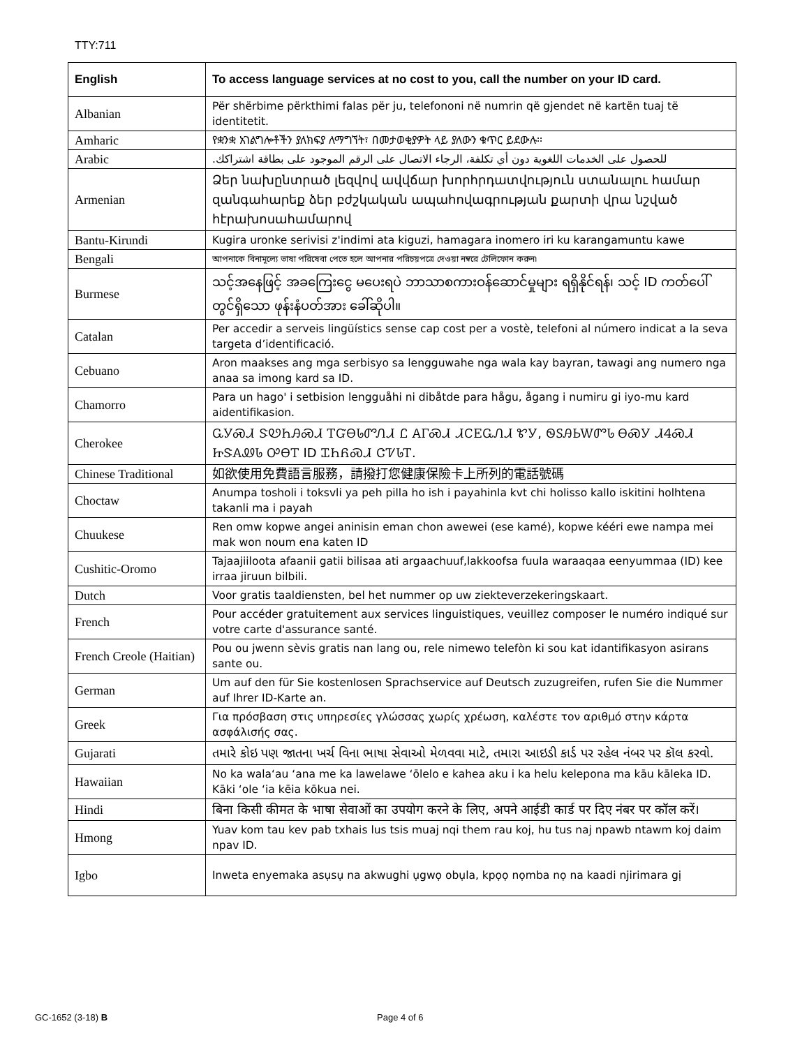TTY:711
| English | To access language services at no cost to you, call the number on your ID card. |
| --- | --- |
| Albanian | Për shërbime përkthimi falas për ju, telefononi në numrin që gjendet në kartën tuaj të identitetit. |
| Amharic | የቋንቋ አገልግሎቶችን ያለክፍያ ለማግኘት፣ በመታወቂያዎት ላይ ያለውን ቁጥር ይደውሉ፡፡ |
| Arabic | للحصول على الخدمات اللغوية دون أي تكلفة، الرجاء الاتصال على الرقم الموجود على بطاقة اشتراكك. |
| Armenian | Ձեր նախընտրած լեզվով ավվճար խորհրդատվություն ստանալու համար զանգահարեք ձեր բժշկական ապահովագրության քարտի վրա նշված հէրախոսահամարով |
| Bantu-Kirundi | Kugira uronke serivisi z'indimi ata kiguzi, hamagara inomero iri ku karangamuntu kawe |
| Bengali | আপনাকে বিনামূল্যে ভাষা পরিষেবা পেতে হলে আপনার পরিচয়পত্রে দেওয়া নম্বরে টেলিফোন করুন৷ |
| Burmese | သင့်အနေဖြင့် အခကြေးငွေ မပေးရပဲ ဘာသာစကားဝန်ဆောင်မှုများ ရရှိနိုင်ရန်၊ သင့် ID ကတ်ပေါ်တွင်ရှိသော ဖုန်းနံပတ်အား ခေါ်ဆိုပါ။ |
| Catalan | Per accedir a serveis lingüístics sense cap cost per a vostè, telefoni al número indicat a la seva targeta d’identificació. |
| Cebuano | Aron maakses ang mga serbisyo sa lengguwahe nga wala kay bayran, tawagi ang numero nga anaa sa imong kard sa ID. |
| Chamorro | Para un hago' i setbision lengguåhi ni dibåtde para hågu, ågang i numiru gi iyo-mu kard aidentifikasion. |
| Cherokee | ᏩᎩᏍᏗ ᏕᏬᏂᎯᏍᏗ ᎢᏳᎾᏓᏛᏁᏗ Ꮭ ᎪᎱᏍᏗ ᏗᏟᎬᏩᏁᏗ ᏑᎩ, ᏫᏚᎯᏏᎳᏛᏓ ᎾᏍᎩ ᏗᏎᏍᏗ ᏥᏕᎪᏪᏓ ᎤᎾᎢ ID ᏆᏂᏲᏍᏗ ᏣᏤᏓᎢ. |
| Chinese Traditional | 如欲使用免費語言服務，請撥打您健康保險卡上所列的電話號碼 |
| Choctaw | Anumpa tosholi i toksvli ya peh pilla ho ish i payahinla kvt chi holisso kallo iskitini holhtena takanli ma i payah |
| Chuukese | Ren omw kopwe angei aninisin eman chon awewei (ese kamé), kopwe kééri ewe nampa mei mak won noum ena katen ID |
| Cushitic-Oromo | Tajaajiiloota afaanii gatii bilisaa ati argaachuuf,lakkoofsa fuula waraaqaa eenyummaa (ID) kee irraa jiruun bilbili. |
| Dutch | Voor gratis taaldiensten, bel het nummer op uw ziekteverzekeringskaart. |
| French | Pour accéder gratuitement aux services linguistiques, veuillez composer le numéro indiqué sur votre carte d'assurance santé. |
| French Creole (Haitian) | Pou ou jwenn sèvis gratis nan lang ou, rele nimewo telefòn ki sou kat idantifikasyon asirans sante ou. |
| German | Um auf den für Sie kostenlosen Sprachservice auf Deutsch zuzugreifen, rufen Sie die Nummer auf Ihrer ID-Karte an. |
| Greek | Για πρόσβαση στις υπηρεσίες γλώσσας χωρίς χρέωση, καλέστε τον αριθμό στην κάρτα ασφάλισής σας. |
| Gujarati | તમારે કોઇ પણ જાતના ખર્ચ વિના ભાષા સેવાઓ મેળવવા માટે, તમારા આઇડી કાર્ડ પર રહેલ નંબર પર કૉલ કરવો. |
| Hawaiian | No ka wala‘au ‘ana me ka lawelawe ‘ōlelo e kahea aku i ka helu kelepona ma kāu kāleka ID. Kāki ‘ole ‘ia kēia kōkua nei. |
| Hindi | बिना किसी कीमत के भाषा सेवाओं का उपयोग करने के लिए, अपने आईडी कार्ड पर दिए नंबर पर कॉल करें। |
| Hmong | Yuav kom tau kev pab txhais lus tsis muaj nqi them rau koj, hu tus naj npawb ntawm koj daim npav ID. |
| Igbo | Inweta enyemaka asụsụ na akwughi ụgwọ obụla, kpọọ nọmba nọ na kaadi njirimara gị |
GC-1652 (3-18) B Page 4 of 6